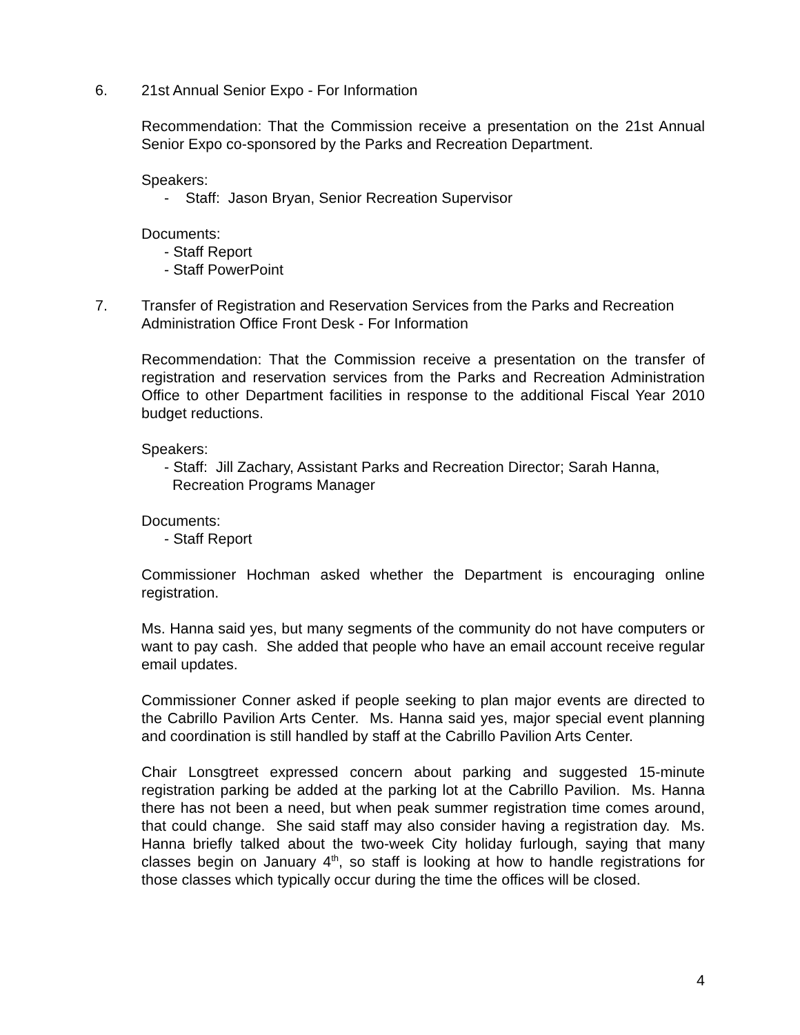6. 21st Annual Senior Expo - For Information
Recommendation: That the Commission receive a presentation on the 21st Annual Senior Expo co-sponsored by the Parks and Recreation Department.
Speakers:
- Staff: Jason Bryan, Senior Recreation Supervisor
Documents:
- Staff Report
- Staff PowerPoint
7. Transfer of Registration and Reservation Services from the Parks and Recreation Administration Office Front Desk - For Information
Recommendation: That the Commission receive a presentation on the transfer of registration and reservation services from the Parks and Recreation Administration Office to other Department facilities in response to the additional Fiscal Year 2010 budget reductions.
Speakers:
- Staff: Jill Zachary, Assistant Parks and Recreation Director; Sarah Hanna,
Recreation Programs Manager
Documents:
- Staff Report
Commissioner Hochman asked whether the Department is encouraging online registration.
Ms. Hanna said yes, but many segments of the community do not have computers or want to pay cash. She added that people who have an email account receive regular email updates.
Commissioner Conner asked if people seeking to plan major events are directed to the Cabrillo Pavilion Arts Center. Ms. Hanna said yes, major special event planning and coordination is still handled by staff at the Cabrillo Pavilion Arts Center.
Chair Lonsgtreet expressed concern about parking and suggested 15-minute registration parking be added at the parking lot at the Cabrillo Pavilion. Ms. Hanna there has not been a need, but when peak summer registration time comes around, that could change. She said staff may also consider having a registration day. Ms. Hanna briefly talked about the two-week City holiday furlough, saying that many classes begin on January 4<sup>th</sup>, so staff is looking at how to handle registrations for those classes which typically occur during the time the offices will be closed.
4